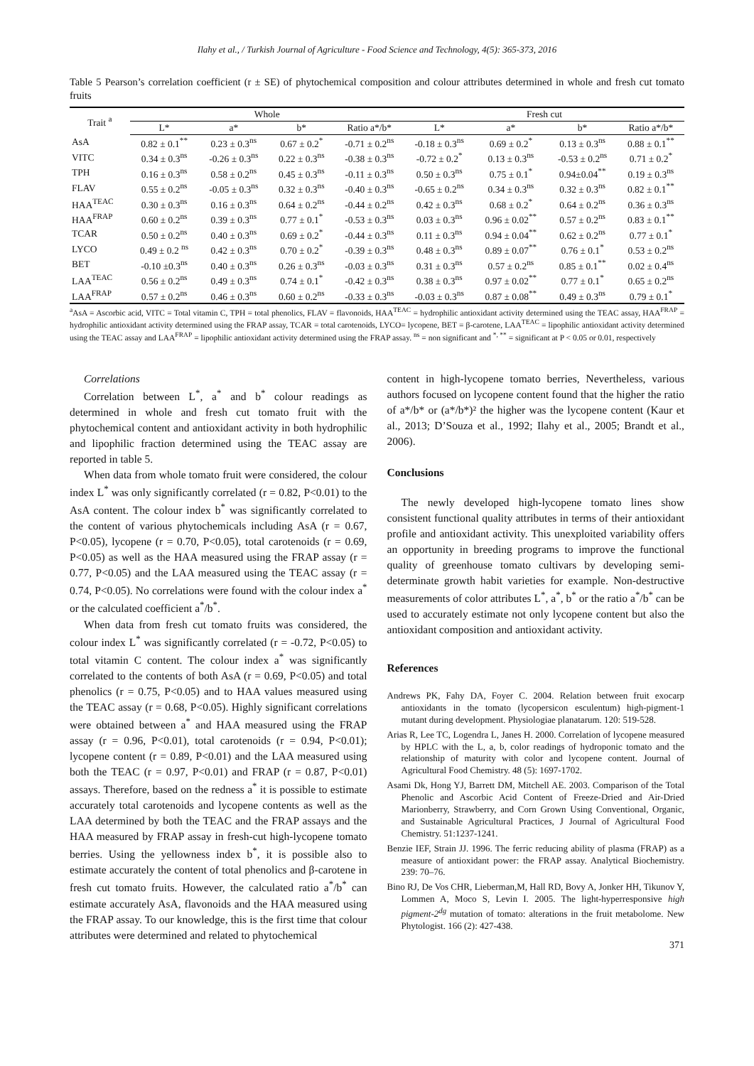Ilahy et al., / Turkish Journal of Agriculture - Food Science and Technology, 4(5): 365-373, 2016
Table 5 Pearson’s correlation coefficient (r ± SE) of phytochemical composition and colour attributes determined in whole and fresh cut tomato fruits
| Trait <sup>a</sup> | Whole | | | | Fresh cut | | | |
| --- | --- | --- | --- | --- | --- | --- | --- | --- |
| | L* | a* | b* | Ratio a*/b* | L* | a* | b* | Ratio a*/b* |
| AsA | 0.82 ± 0.1<sup>**</sup> | 0.23 ± 0.3<sup>ns</sup> | 0.67 ± 0.2<sup>*</sup> | -0.71 ± 0.2<sup>ns</sup> | -0.18 ± 0.3<sup>ns</sup> | 0.69 ± 0.2<sup>*</sup> | 0.13 ± 0.3<sup>ns</sup> | 0.88 ± 0.1<sup>**</sup> |
| VITC | 0.34 ± 0.3<sup>ns</sup> | -0.26 ± 0.3<sup>ns</sup> | 0.22 ± 0.3<sup>ns</sup> | -0.38 ± 0.3<sup>ns</sup> | -0.72 ± 0.2<sup>*</sup> | 0.13 ± 0.3<sup>ns</sup> | -0.53 ± 0.2<sup>ns</sup> | 0.71 ± 0.2<sup>*</sup> |
| TPH | 0.16 ± 0.3<sup>ns</sup> | 0.58 ± 0.2<sup>ns</sup> | 0.45 ± 0.3<sup>ns</sup> | -0.11 ± 0.3<sup>ns</sup> | 0.50 ± 0.3<sup>ns</sup> | 0.75 ± 0.1<sup>*</sup> | 0.94±0.04<sup>**</sup> | 0.19 ± 0.3<sup>ns</sup> |
| FLAV | 0.55 ± 0.2<sup>ns</sup> | -0.05 ± 0.3<sup>ns</sup> | 0.32 ± 0.3<sup>ns</sup> | -0.40 ± 0.3<sup>ns</sup> | -0.65 ± 0.2<sup>ns</sup> | 0.34 ± 0.3<sup>ns</sup> | 0.32 ± 0.3<sup>ns</sup> | 0.82 ± 0.1<sup>**</sup> |
| HAA<sup>TEAC</sup> | 0.30 ± 0.3<sup>ns</sup> | 0.16 ± 0.3<sup>ns</sup> | 0.64 ± 0.2<sup>ns</sup> | -0.44 ± 0.2<sup>ns</sup> | 0.42 ± 0.3<sup>ns</sup> | 0.68 ± 0.2<sup>*</sup> | 0.64 ± 0.2<sup>ns</sup> | 0.36 ± 0.3<sup>ns</sup> |
| HAA<sup>FRAP</sup> | 0.60 ± 0.2<sup>ns</sup> | 0.39 ± 0.3<sup>ns</sup> | 0.77 ± 0.1<sup>*</sup> | -0.53 ± 0.3<sup>ns</sup> | 0.03 ± 0.3<sup>ns</sup> | 0.96 ± 0.02<sup>**</sup> | 0.57 ± 0.2<sup>ns</sup> | 0.83 ± 0.1<sup>**</sup> |
| TCAR | 0.50 ± 0.2<sup>ns</sup> | 0.40 ± 0.3<sup>ns</sup> | 0.69 ± 0.2<sup>*</sup> | -0.44 ± 0.3<sup>ns</sup> | 0.11 ± 0.3<sup>ns</sup> | 0.94 ± 0.04<sup>**</sup> | 0.62 ± 0.2<sup>ns</sup> | 0.77 ± 0.1<sup>*</sup> |
| LYCO | 0.49 ± 0.2 <sup>ns</sup> | 0.42 ± 0.3<sup>ns</sup> | 0.70 ± 0.2<sup>*</sup> | -0.39 ± 0.3<sup>ns</sup> | 0.48 ± 0.3<sup>ns</sup> | 0.89 ± 0.07<sup>**</sup> | 0.76 ± 0.1<sup>*</sup> | 0.53 ± 0.2<sup>ns</sup> |
| BET | -0.10 ±0.3<sup>ns</sup> | 0.40 ± 0.3<sup>ns</sup> | 0.26 ± 0.3<sup>ns</sup> | -0.03 ± 0.3<sup>ns</sup> | 0.31 ± 0.3<sup>ns</sup> | 0.57 ± 0.2<sup>ns</sup> | 0.85 ± 0.1<sup>**</sup> | 0.02 ± 0.4<sup>ns</sup> |
| LAA<sup>TEAC</sup> | 0.56 ± 0.2<sup>ns</sup> | 0.49 ± 0.3<sup>ns</sup> | 0.74 ± 0.1<sup>*</sup> | -0.42 ± 0.3<sup>ns</sup> | 0.38 ± 0.3<sup>ns</sup> | 0.97 ± 0.02<sup>**</sup> | 0.77 ± 0.1<sup>*</sup> | 0.65 ± 0.2<sup>ns</sup> |
| LAA<sup>FRAP</sup> | 0.57 ± 0.2<sup>ns</sup> | 0.46 ± 0.3<sup>ns</sup> | 0.60 ± 0.2<sup>ns</sup> | -0.33 ± 0.3<sup>ns</sup> | -0.03 ± 0.3<sup>ns</sup> | 0.87 ± 0.08<sup>**</sup> | 0.49 ± 0.3<sup>ns</sup> | 0.79 ± 0.1<sup>*</sup> |
<sup>a</sup> AsA = Ascorbic acid, VITC = Total vitamin C, TPH = total phenolics, FLAV = flavonoids, HAA<sup>TEAC</sup> = hydrophilic antioxidant activity determined using the TEAC assay, HAA<sup>FRAP</sup> = hydrophilic antioxidant activity determined using the FRAP assay, TCAR = total carotenoids, LYCO= lycopene, BET = β-carotene, LAA<sup>TEAC</sup> = lipophilic antioxidant activity determined using the TEAC assay and LAA<sup>FRAP</sup> = lipophilic antioxidant activity determined using the FRAP assay. <sup>ns</sup> = non significant and <sup>*, **</sup> = significant at P < 0.05 or 0.01, respectively
Correlations
Correlation between L<sup>*</sup>, a<sup>*</sup> and b<sup>*</sup> colour readings as determined in whole and fresh cut tomato fruit with the phytochemical content and antioxidant activity in both hydrophilic and lipophilic fraction determined using the TEAC assay are reported in table 5.
When data from whole tomato fruit were considered, the colour index L<sup>*</sup> was only significantly correlated (r = 0.82, P<0.01) to the AsA content. The colour index b<sup>*</sup> was significantly correlated to the content of various phytochemicals including AsA (r = 0.67, P<0.05), lycopene (r = 0.70, P<0.05), total carotenoids (r = 0.69, P<0.05) as well as the HAA measured using the FRAP assay (r = 0.77, P<0.05) and the LAA measured using the TEAC assay (r = 0.74, P<0.05). No correlations were found with the colour index a<sup>*</sup> or the calculated coefficient a<sup>*</sup>/b<sup>*</sup>.
When data from fresh cut tomato fruits was considered, the colour index L<sup>*</sup> was significantly correlated (r = -0.72, P<0.05) to total vitamin C content. The colour index a<sup>*</sup> was significantly correlated to the contents of both AsA (r = 0.69, P<0.05) and total phenolics (r = 0.75, P<0.05) and to HAA values measured using the TEAC assay (r = 0.68, P<0.05). Highly significant correlations were obtained between a<sup>*</sup> and HAA measured using the FRAP assay (r = 0.96, P<0.01), total carotenoids (r = 0.94, P<0.01); lycopene content (r = 0.89, P<0.01) and the LAA measured using both the TEAC (r = 0.97, P<0.01) and FRAP (r = 0.87, P<0.01) assays. Therefore, based on the redness a<sup>*</sup> it is possible to estimate accurately total carotenoids and lycopene contents as well as the LAA determined by both the TEAC and the FRAP assays and the HAA measured by FRAP assay in fresh-cut high-lycopene tomato berries. Using the yellowness index b<sup>*</sup>, it is possible also to estimate accurately the content of total phenolics and β-carotene in fresh cut tomato fruits. However, the calculated ratio a<sup>*</sup>/b<sup>*</sup> can estimate accurately AsA, flavonoids and the HAA measured using the FRAP assay. To our knowledge, this is the first time that colour attributes were determined and related to phytochemical
content in high-lycopene tomato berries, Nevertheless, various authors focused on lycopene content found that the higher the ratio of a*/b* or (a*/b*)² the higher was the lycopene content (Kaur et al., 2013; D’Souza et al., 1992; Ilahy et al., 2005; Brandt et al., 2006).
Conclusions
The newly developed high-lycopene tomato lines show consistent functional quality attributes in terms of their antioxidant profile and antioxidant activity. This unexploited variability offers an opportunity in breeding programs to improve the functional quality of greenhouse tomato cultivars by developing semi-determinate growth habit varieties for example. Non-destructive measurements of color attributes L<sup>*</sup>, a<sup>*</sup>, b<sup>*</sup> or the ratio a<sup>*</sup>/b<sup>*</sup> can be used to accurately estimate not only lycopene content but also the antioxidant composition and antioxidant activity.
References
Andrews PK, Fahy DA, Foyer C. 2004. Relation between fruit exocarp antioxidants in the tomato (lycopersicon esculentum) high-pigment-1 mutant during development. Physiologiae planatarum. 120: 519-528.
Arias R, Lee TC, Logendra L, Janes H. 2000. Correlation of lycopene measured by HPLC with the L, a, b, color readings of hydroponic tomato and the relationship of maturity with color and lycopene content. Journal of Agricultural Food Chemistry. 48 (5): 1697-1702.
Asami Dk, Hong YJ, Barrett DM, Mitchell AE. 2003. Comparison of the Total Phenolic and Ascorbic Acid Content of Freeze-Dried and Air-Dried Marionberry, Strawberry, and Corn Grown Using Conventional, Organic, and Sustainable Agricultural Practices, J Journal of Agricultural Food Chemistry. 51:1237-1241.
Benzie IEF, Strain JJ. 1996. The ferric reducing ability of plasma (FRAP) as a measure of antioxidant power: the FRAP assay. Analytical Biochemistry. 239: 70–76.
Bino RJ, De Vos CHR, Lieberman,M, Hall RD, Bovy A, Jonker HH, Tikunov Y, Lommen A, Moco S, Levin I. 2005. The light-hyperresponsive high pigment-2<sup>dg</sup> mutation of tomato: alterations in the fruit metabolome. New Phytologist. 166 (2): 427-438.
371